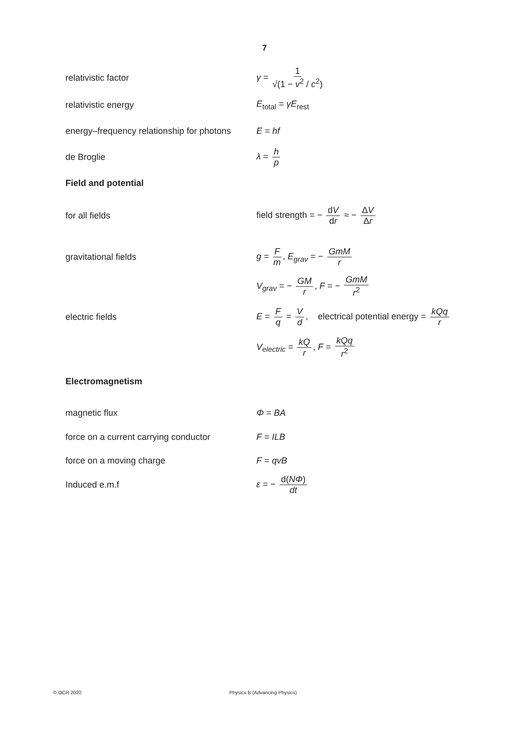7
relativistic factor γ = 1 √(1 − v<sup>2</sup> / c<sup>2</sup>)
relativistic energy E<sub>total</sub> = γE<sub>rest</sub>
energy–frequency relationship for photons
E = hf
de Broglie λ = h p
Field and potential
for all fields
field strength = − dV dr ≈ − ΔV Δr
gravitational fields g = F m, E<sub>grav</sub> = − GmM r
V<sub>grav</sub> = − GM r, F = − GmM r<sup>2</sup>
electric fields
E = F q = V d, electrical potential energy = kQq r
V<sub>electric</sub> = kQ r, F = kQq r<sup>2</sup>
Electromagnetism
magnetic flux Φ = BA
force on a current carrying conductor
F = ILB
force on a moving charge F = qvB
Induced e.m.f ε = − d(NΦ) dt
© OCR 2020 Physics B (Advancing Physics)